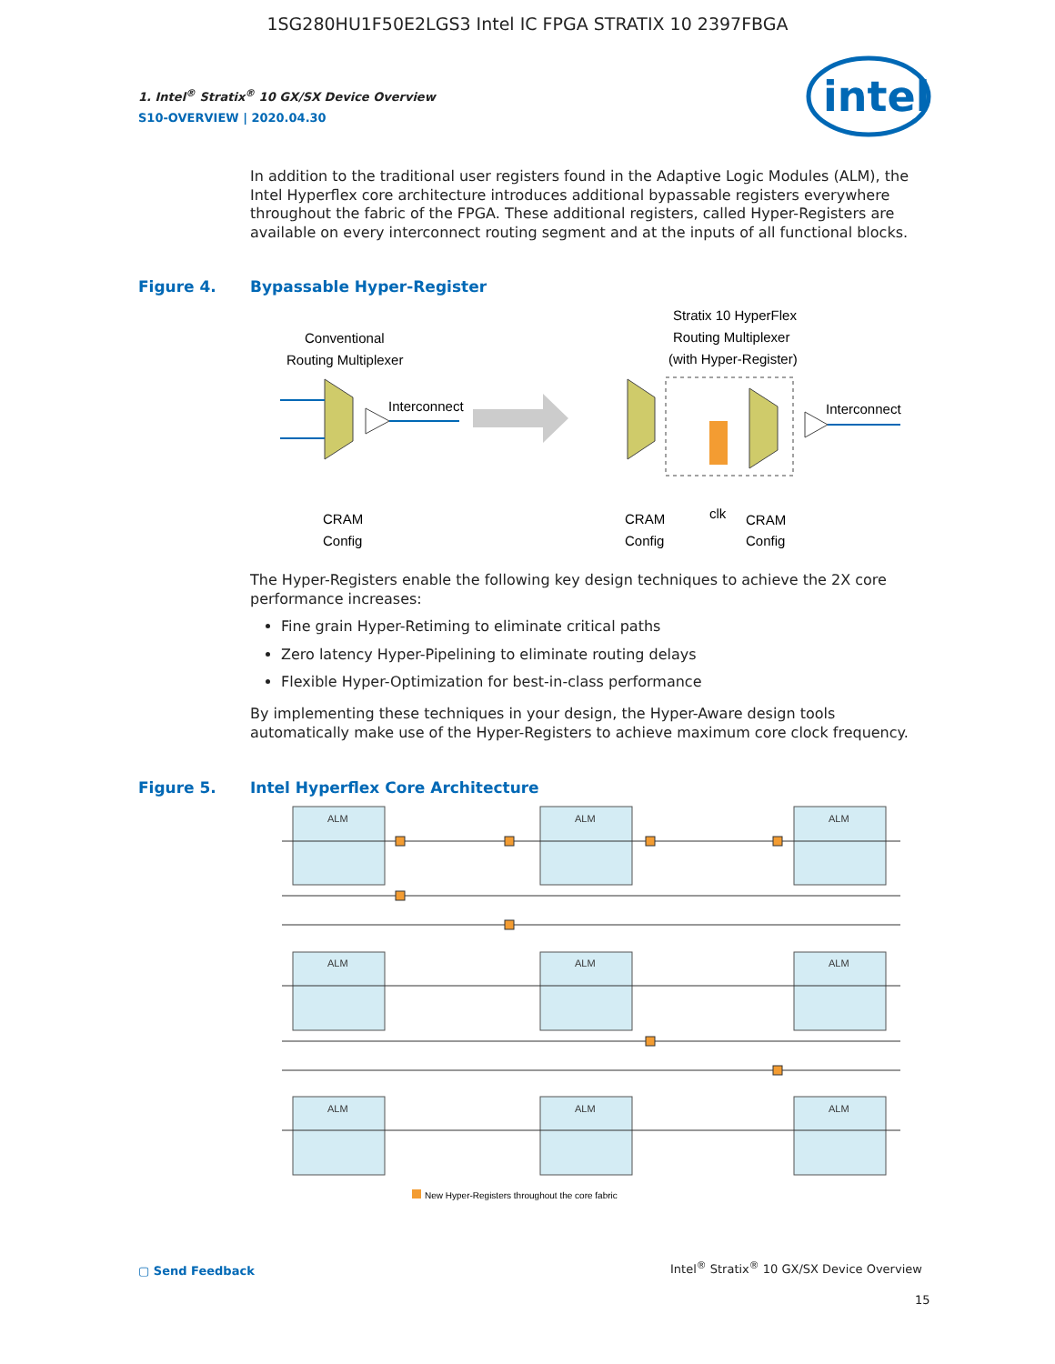1SG280HU1F50E2LGS3 Intel IC FPGA STRATIX 10 2397FBGA
1. Intel<sup>®</sup> Stratix<sup>®</sup> 10 GX/SX Device Overview
S10-OVERVIEW | 2020.04.30
intel
In addition to the traditional user registers found in the Adaptive Logic Modules (ALM), the Intel Hyperflex core architecture introduces additional bypassable registers everywhere throughout the fabric of the FPGA. These additional registers, called Hyper-Registers are available on every interconnect routing segment and at the inputs of all functional blocks.
Figure 4. Bypassable Hyper-Register
Conventional
Routing Multiplexer
Stratix 10 HyperFlex
Routing Multiplexer
(with Hyper-Register)
Interconnect
Interconnect
CRAM
Config
CRAM
Config
clk
CRAM
Config
The Hyper-Registers enable the following key design techniques to achieve the 2X core performance increases:
Fine grain Hyper-Retiming to eliminate critical paths
Zero latency Hyper-Pipelining to eliminate routing delays
Flexible Hyper-Optimization for best-in-class performance
By implementing these techniques in your design, the Hyper-Aware design tools automatically make use of the Hyper-Registers to achieve maximum core clock frequency.
Figure 5. Intel Hyperflex Core Architecture
ALM
ALM
ALM
ALM
ALM
ALM
ALM
ALM
ALM
New Hyper-Registers throughout the core fabric
▢ Send Feedback
Intel<sup>®</sup> Stratix<sup>®</sup> 10 GX/SX Device Overview
15